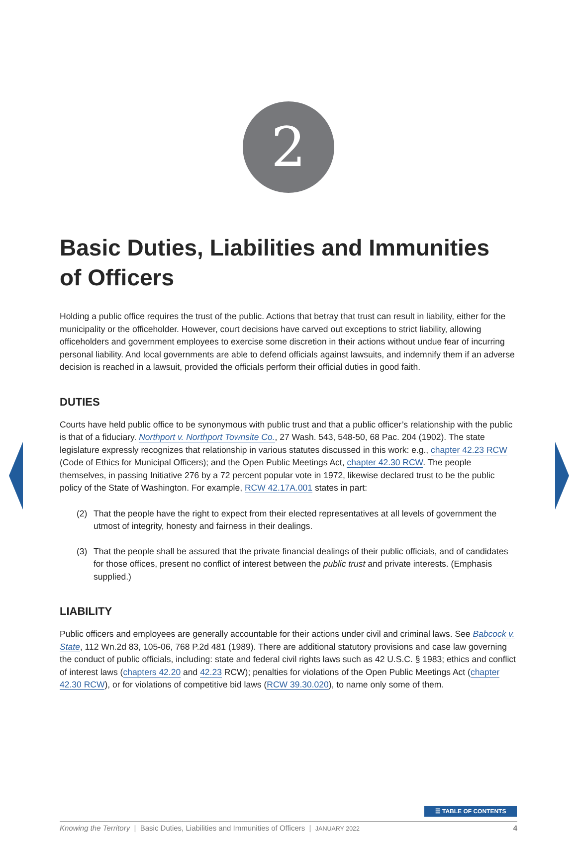2
Basic Duties, Liabilities and Immunities of Officers
Holding a public office requires the trust of the public. Actions that betray that trust can result in liability, either for the municipality or the officeholder. However, court decisions have carved out exceptions to strict liability, allowing officeholders and government employees to exercise some discretion in their actions without undue fear of incurring personal liability. And local governments are able to defend officials against lawsuits, and indemnify them if an adverse decision is reached in a lawsuit, provided the officials perform their official duties in good faith.
DUTIES
Courts have held public office to be synonymous with public trust and that a public officer’s relationship with the public is that of a fiduciary. Northport v. Northport Townsite Co., 27 Wash. 543, 548-50, 68 Pac. 204 (1902). The state legislature expressly recognizes that relationship in various statutes discussed in this work: e.g., chapter 42.23 RCW (Code of Ethics for Municipal Officers); and the Open Public Meetings Act, chapter 42.30 RCW. The people themselves, in passing Initiative 276 by a 72 percent popular vote in 1972, likewise declared trust to be the public policy of the State of Washington. For example, RCW 42.17A.001 states in part:
(2) That the people have the right to expect from their elected representatives at all levels of government the utmost of integrity, honesty and fairness in their dealings.
(3) That the people shall be assured that the private financial dealings of their public officials, and of candidates for those offices, present no conflict of interest between the public trust and private interests. (Emphasis supplied.)
LIABILITY
Public officers and employees are generally accountable for their actions under civil and criminal laws. See Babcock v. State, 112 Wn.2d 83, 105-06, 768 P.2d 481 (1989). There are additional statutory provisions and case law governing the conduct of public officials, including: state and federal civil rights laws such as 42 U.S.C. § 1983; ethics and conflict of interest laws (chapters 42.20 and 42.23 RCW); penalties for violations of the Open Public Meetings Act (chapter 42.30 RCW), or for violations of competitive bid laws (RCW 39.30.020), to name only some of them.
☰ TABLE OF CONTENTS
Knowing the Territory | Basic Duties, Liabilities and Immunities of Officers | JANUARY 2022 4